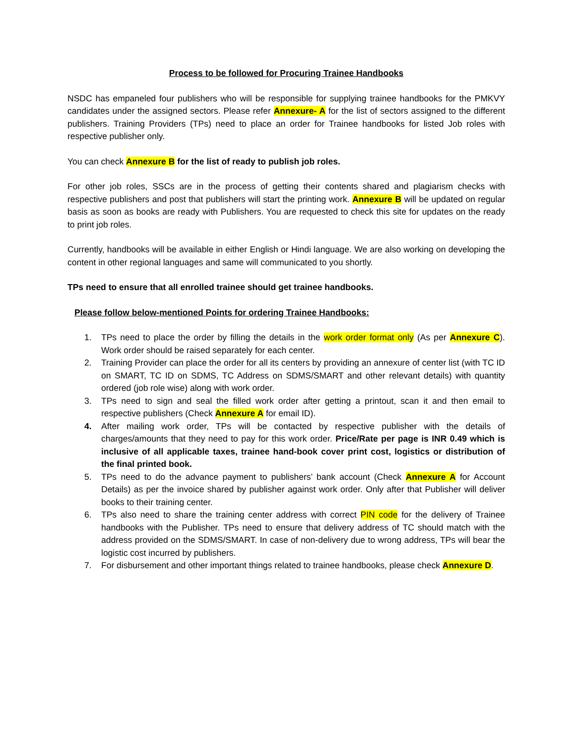Process to be followed for Procuring Trainee Handbooks
NSDC has empaneled four publishers who will be responsible for supplying trainee handbooks for the PMKVY candidates under the assigned sectors. Please refer Annexure- A for the list of sectors assigned to the different publishers. Training Providers (TPs) need to place an order for Trainee handbooks for listed Job roles with respective publisher only.
You can check Annexure B for the list of ready to publish job roles.
For other job roles, SSCs are in the process of getting their contents shared and plagiarism checks with respective publishers and post that publishers will start the printing work. Annexure B will be updated on regular basis as soon as books are ready with Publishers. You are requested to check this site for updates on the ready to print job roles.
Currently, handbooks will be available in either English or Hindi language. We are also working on developing the content in other regional languages and same will communicated to you shortly.
TPs need to ensure that all enrolled trainee should get trainee handbooks.
Please follow below-mentioned Points for ordering Trainee Handbooks:
1. TPs need to place the order by filling the details in the work order format only (As per Annexure C). Work order should be raised separately for each center.
2. Training Provider can place the order for all its centers by providing an annexure of center list (with TC ID on SMART, TC ID on SDMS, TC Address on SDMS/SMART and other relevant details) with quantity ordered (job role wise) along with work order.
3. TPs need to sign and seal the filled work order after getting a printout, scan it and then email to respective publishers (Check Annexure A for email ID).
4. After mailing work order, TPs will be contacted by respective publisher with the details of charges/amounts that they need to pay for this work order. Price/Rate per page is INR 0.49 which is inclusive of all applicable taxes, trainee hand-book cover print cost, logistics or distribution of the final printed book.
5. TPs need to do the advance payment to publishers’ bank account (Check Annexure A for Account Details) as per the invoice shared by publisher against work order. Only after that Publisher will deliver books to their training center.
6. TPs also need to share the training center address with correct PIN code for the delivery of Trainee handbooks with the Publisher. TPs need to ensure that delivery address of TC should match with the address provided on the SDMS/SMART. In case of non-delivery due to wrong address, TPs will bear the logistic cost incurred by publishers.
7. For disbursement and other important things related to trainee handbooks, please check Annexure D.